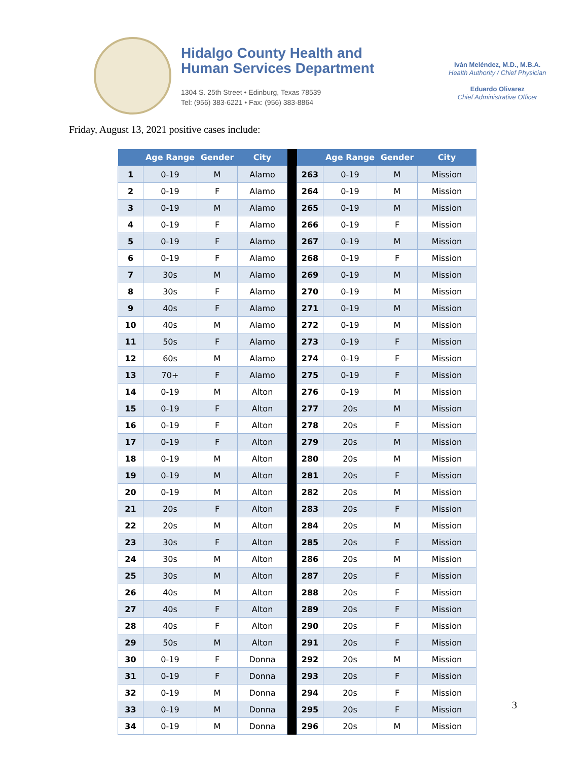Hidalgo County Health and
Human Services Department
1304 S. 25th Street • Edinburg, Texas 78539
Tel: (956) 383-6221 • Fax: (956) 383-8864
Iván Meléndez, M.D., M.B.A.
Health Authority / Chief Physician
Eduardo Olivarez
Chief Administrative Officer
Friday, August 13, 2021 positive cases include:
| | Age Range | Gender | City | | | Age Range | Gender | City |
| --- | --- | --- | --- | --- | --- | --- | --- | --- |
| 1 | 0-19 | M | Alamo | | 263 | 0-19 | M | Mission |
| 2 | 0-19 | F | Alamo | | 264 | 0-19 | M | Mission |
| 3 | 0-19 | M | Alamo | | 265 | 0-19 | M | Mission |
| 4 | 0-19 | F | Alamo | | 266 | 0-19 | F | Mission |
| 5 | 0-19 | F | Alamo | | 267 | 0-19 | M | Mission |
| 6 | 0-19 | F | Alamo | | 268 | 0-19 | F | Mission |
| 7 | 30s | M | Alamo | | 269 | 0-19 | M | Mission |
| 8 | 30s | F | Alamo | | 270 | 0-19 | M | Mission |
| 9 | 40s | F | Alamo | | 271 | 0-19 | M | Mission |
| 10 | 40s | M | Alamo | | 272 | 0-19 | M | Mission |
| 11 | 50s | F | Alamo | | 273 | 0-19 | F | Mission |
| 12 | 60s | M | Alamo | | 274 | 0-19 | F | Mission |
| 13 | 70+ | F | Alamo | | 275 | 0-19 | F | Mission |
| 14 | 0-19 | M | Alton | | 276 | 0-19 | M | Mission |
| 15 | 0-19 | F | Alton | | 277 | 20s | M | Mission |
| 16 | 0-19 | F | Alton | | 278 | 20s | F | Mission |
| 17 | 0-19 | F | Alton | | 279 | 20s | M | Mission |
| 18 | 0-19 | M | Alton | | 280 | 20s | M | Mission |
| 19 | 0-19 | M | Alton | | 281 | 20s | F | Mission |
| 20 | 0-19 | M | Alton | | 282 | 20s | M | Mission |
| 21 | 20s | F | Alton | | 283 | 20s | F | Mission |
| 22 | 20s | M | Alton | | 284 | 20s | M | Mission |
| 23 | 30s | F | Alton | | 285 | 20s | F | Mission |
| 24 | 30s | M | Alton | | 286 | 20s | M | Mission |
| 25 | 30s | M | Alton | | 287 | 20s | F | Mission |
| 26 | 40s | M | Alton | | 288 | 20s | F | Mission |
| 27 | 40s | F | Alton | | 289 | 20s | F | Mission |
| 28 | 40s | F | Alton | | 290 | 20s | F | Mission |
| 29 | 50s | M | Alton | | 291 | 20s | F | Mission |
| 30 | 0-19 | F | Donna | | 292 | 20s | M | Mission |
| 31 | 0-19 | F | Donna | | 293 | 20s | F | Mission |
| 32 | 0-19 | M | Donna | | 294 | 20s | F | Mission |
| 33 | 0-19 | M | Donna | | 295 | 20s | F | Mission |
| 34 | 0-19 | M | Donna | | 296 | 20s | M | Mission |
3